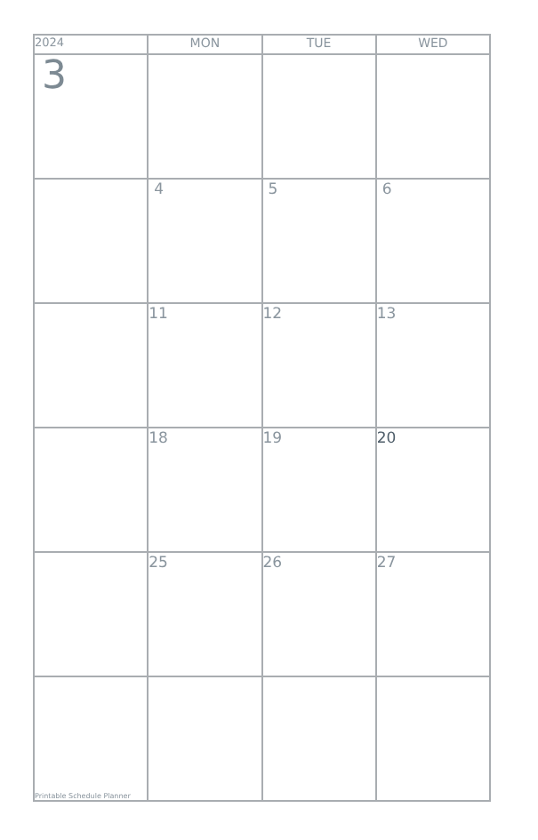| 2024 | MON | TUE | WED |
| --- | --- | --- | --- |
| 3 | | | |
| | 4 | 5 | 6 |
| | 11 | 12 | 13 |
| | 18 | 19 | 20 |
| | 25 | 26 | 27 |
| Printable Schedule Planner | | | |